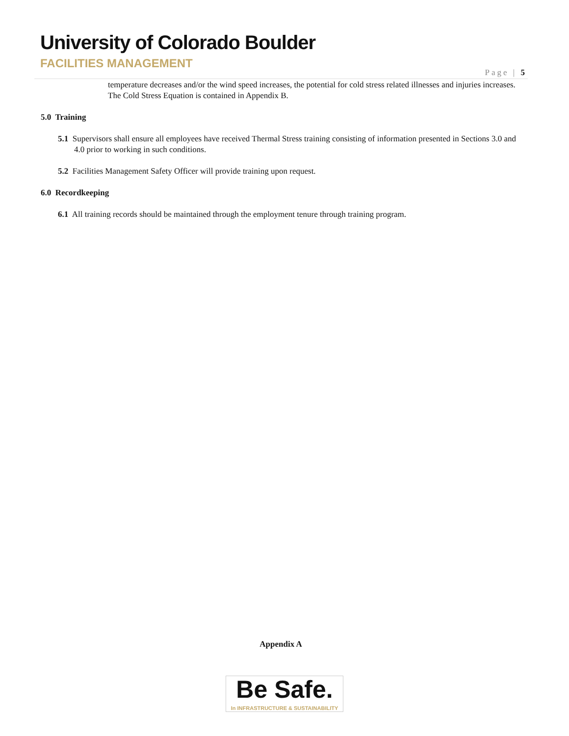University of Colorado Boulder
FACILITIES MANAGEMENT
Page | 5
temperature decreases and/or the wind speed increases, the potential for cold stress related illnesses and injuries increases. The Cold Stress Equation is contained in Appendix B.
5.0 Training
5.1 Supervisors shall ensure all employees have received Thermal Stress training consisting of information presented in Sections 3.0 and 4.0 prior to working in such conditions.
5.2 Facilities Management Safety Officer will provide training upon request.
6.0 Recordkeeping
6.1 All training records should be maintained through the employment tenure through training program.
Appendix A
Be Safe.
In INFRASTRUCTURE & SUSTAINABILITY